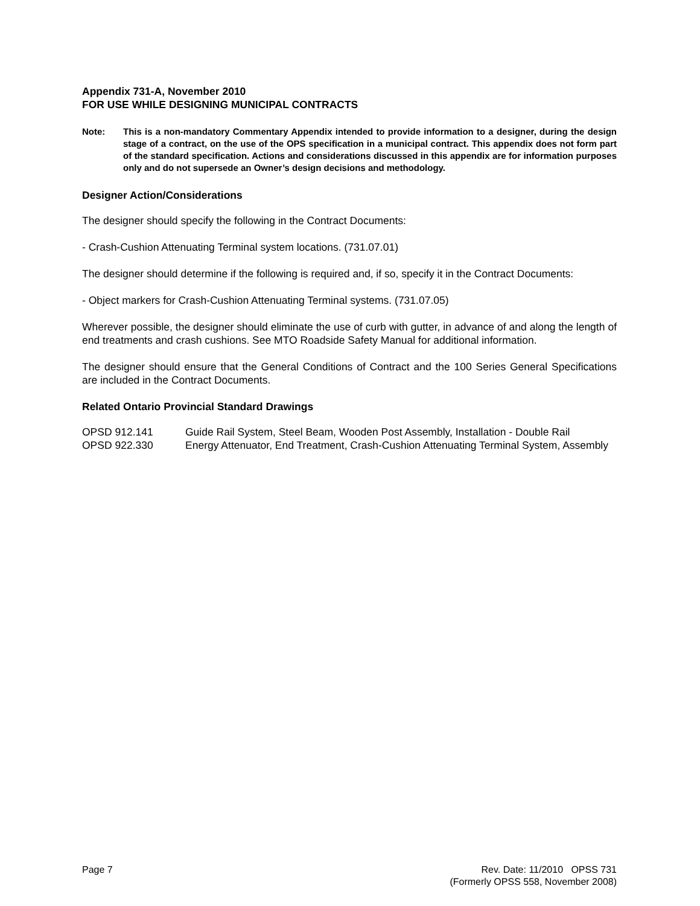Appendix 731-A, November 2010
FOR USE WHILE DESIGNING MUNICIPAL CONTRACTS
Note: This is a non-mandatory Commentary Appendix intended to provide information to a designer, during the design stage of a contract, on the use of the OPS specification in a municipal contract. This appendix does not form part of the standard specification. Actions and considerations discussed in this appendix are for information purposes only and do not supersede an Owner’s design decisions and methodology.
Designer Action/Considerations
The designer should specify the following in the Contract Documents:
- Crash-Cushion Attenuating Terminal system locations. (731.07.01)
The designer should determine if the following is required and, if so, specify it in the Contract Documents:
- Object markers for Crash-Cushion Attenuating Terminal systems. (731.07.05)
Wherever possible, the designer should eliminate the use of curb with gutter, in advance of and along the length of end treatments and crash cushions. See MTO Roadside Safety Manual for additional information.
The designer should ensure that the General Conditions of Contract and the 100 Series General Specifications are included in the Contract Documents.
Related Ontario Provincial Standard Drawings
OPSD 912.141 Guide Rail System, Steel Beam, Wooden Post Assembly, Installation - Double Rail
OPSD 922.330 Energy Attenuator, End Treatment, Crash-Cushion Attenuating Terminal System, Assembly
Page 7 Rev. Date: 11/2010 OPSS 731
(Formerly OPSS 558, November 2008)